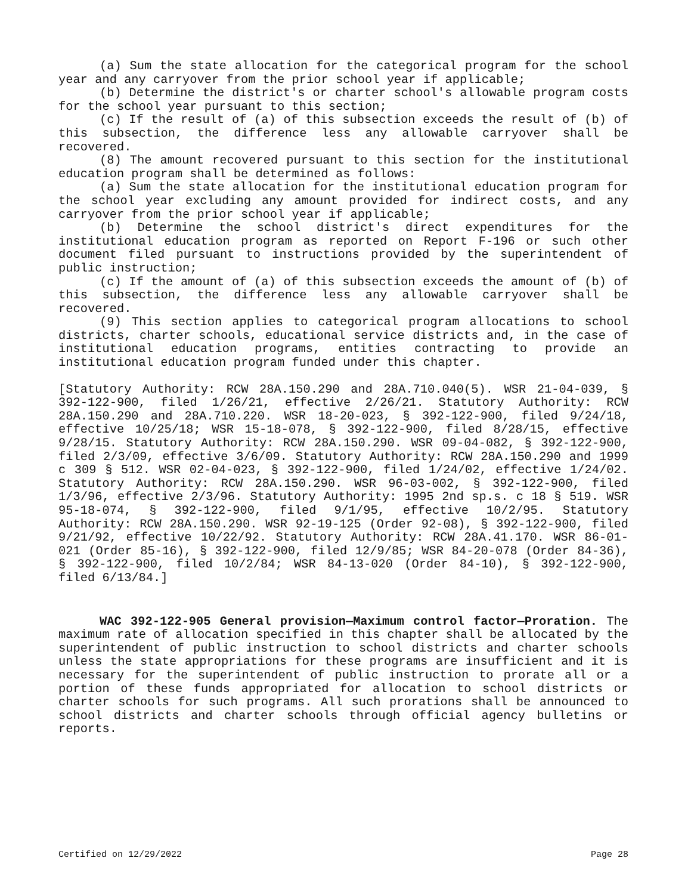(a) Sum the state allocation for the categorical program for the school year and any carryover from the prior school year if applicable;
(b) Determine the district's or charter school's allowable program costs for the school year pursuant to this section;
(c) If the result of (a) of this subsection exceeds the result of (b) of this subsection, the difference less any allowable carryover shall be recovered.
(8) The amount recovered pursuant to this section for the institutional education program shall be determined as follows:
(a) Sum the state allocation for the institutional education program for the school year excluding any amount provided for indirect costs, and any carryover from the prior school year if applicable;
(b) Determine the school district's direct expenditures for the institutional education program as reported on Report F-196 or such other document filed pursuant to instructions provided by the superintendent of public instruction;
(c) If the amount of (a) of this subsection exceeds the amount of (b) of this subsection, the difference less any allowable carryover shall be recovered.
(9) This section applies to categorical program allocations to school districts, charter schools, educational service districts and, in the case of institutional education programs, entities contracting to provide an institutional education program funded under this chapter.
[Statutory Authority: RCW 28A.150.290 and 28A.710.040(5). WSR 21-04-039, § 392-122-900, filed 1/26/21, effective 2/26/21. Statutory Authority: RCW 28A.150.290 and 28A.710.220. WSR 18-20-023, § 392-122-900, filed 9/24/18, effective 10/25/18; WSR 15-18-078, § 392-122-900, filed 8/28/15, effective 9/28/15. Statutory Authority: RCW 28A.150.290. WSR 09-04-082, § 392-122-900, filed 2/3/09, effective 3/6/09. Statutory Authority: RCW 28A.150.290 and 1999 c 309 § 512. WSR 02-04-023, § 392-122-900, filed 1/24/02, effective 1/24/02. Statutory Authority: RCW 28A.150.290. WSR 96-03-002, § 392-122-900, filed 1/3/96, effective 2/3/96. Statutory Authority: 1995 2nd sp.s. c 18 § 519. WSR 95-18-074, § 392-122-900, filed 9/1/95, effective 10/2/95. Statutory Authority: RCW 28A.150.290. WSR 92-19-125 (Order 92-08), § 392-122-900, filed 9/21/92, effective 10/22/92. Statutory Authority: RCW 28A.41.170. WSR 86-01-021 (Order 85-16), § 392-122-900, filed 12/9/85; WSR 84-20-078 (Order 84-36), § 392-122-900, filed 10/2/84; WSR 84-13-020 (Order 84-10), § 392-122-900, filed 6/13/84.]
WAC 392-122-905 General provision—Maximum control factor—Proration. The maximum rate of allocation specified in this chapter shall be allocated by the superintendent of public instruction to school districts and charter schools unless the state appropriations for these programs are insufficient and it is necessary for the superintendent of public instruction to prorate all or a portion of these funds appropriated for allocation to school districts or charter schools for such programs. All such prorations shall be announced to school districts and charter schools through official agency bulletins or reports.
Certified on 12/29/2022 Page 28